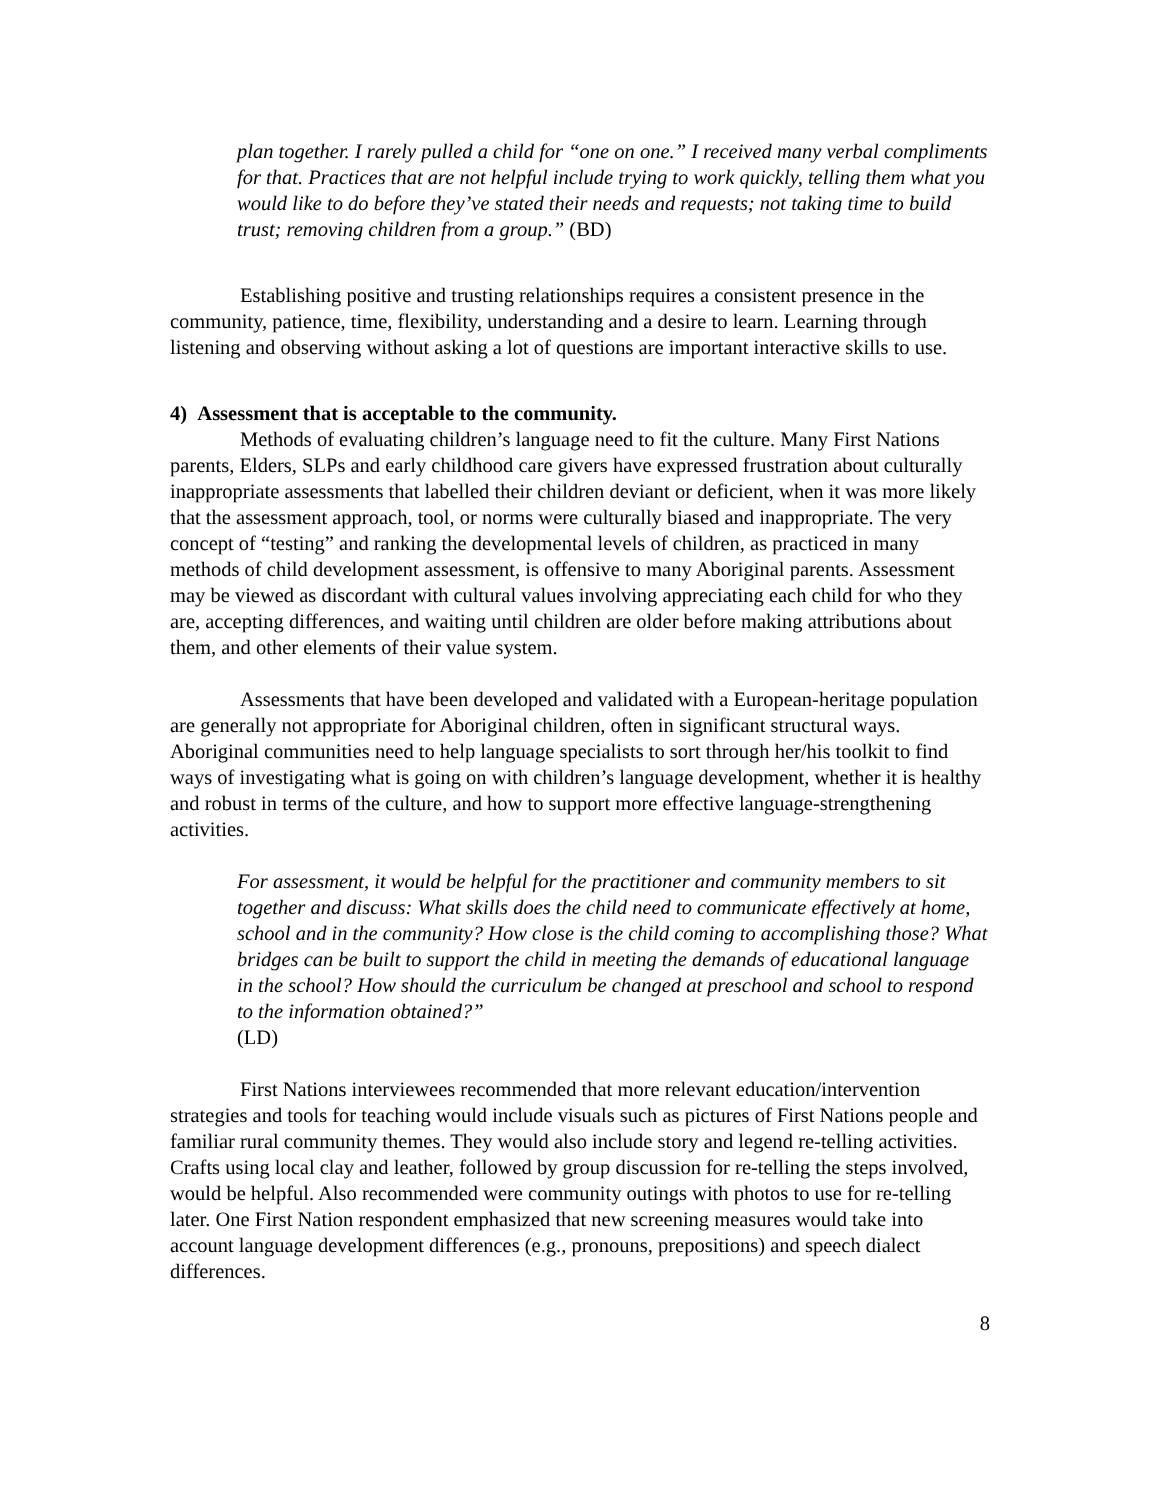plan together. I rarely pulled a child for “one on one.” I received many verbal compliments for that. Practices that are not helpful include trying to work quickly, telling them what you would like to do before they’ve stated their needs and requests; not taking time to build trust; removing children from a group.” (BD)
Establishing positive and trusting relationships requires a consistent presence in the community, patience, time, flexibility, understanding and a desire to learn. Learning through listening and observing without asking a lot of questions are important interactive skills to use.
4) Assessment that is acceptable to the community.
Methods of evaluating children’s language need to fit the culture. Many First Nations parents, Elders, SLPs and early childhood care givers have expressed frustration about culturally inappropriate assessments that labelled their children deviant or deficient, when it was more likely that the assessment approach, tool, or norms were culturally biased and inappropriate. The very concept of “testing” and ranking the developmental levels of children, as practiced in many methods of child development assessment, is offensive to many Aboriginal parents. Assessment may be viewed as discordant with cultural values involving appreciating each child for who they are, accepting differences, and waiting until children are older before making attributions about them, and other elements of their value system.
Assessments that have been developed and validated with a European-heritage population are generally not appropriate for Aboriginal children, often in significant structural ways. Aboriginal communities need to help language specialists to sort through her/his toolkit to find ways of investigating what is going on with children’s language development, whether it is healthy and robust in terms of the culture, and how to support more effective language-strengthening activities.
For assessment, it would be helpful for the practitioner and community members to sit together and discuss: What skills does the child need to communicate effectively at home, school and in the community? How close is the child coming to accomplishing those? What bridges can be built to support the child in meeting the demands of educational language in the school? How should the curriculum be changed at preschool and school to respond to the information obtained?”
(LD)
First Nations interviewees recommended that more relevant education/intervention strategies and tools for teaching would include visuals such as pictures of First Nations people and familiar rural community themes. They would also include story and legend re-telling activities. Crafts using local clay and leather, followed by group discussion for re-telling the steps involved, would be helpful. Also recommended were community outings with photos to use for re-telling later. One First Nation respondent emphasized that new screening measures would take into account language development differences (e.g., pronouns, prepositions) and speech dialect differences.
8